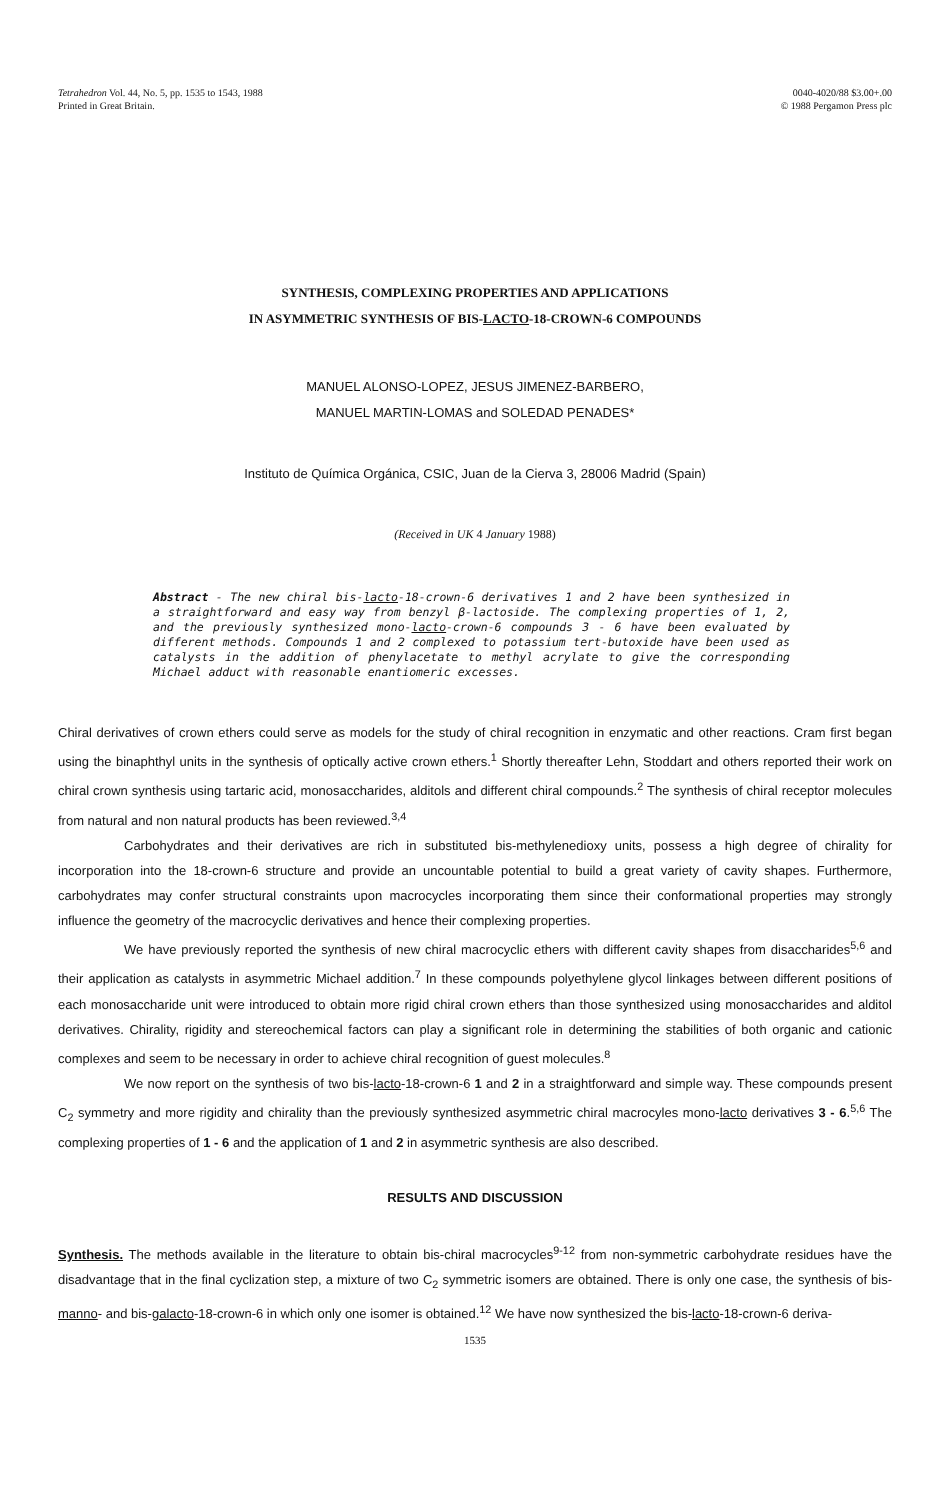Tetrahedron Vol. 44, No. 5, pp. 1535 to 1543, 1988
Printed in Great Britain.
0040-4020/88 $3.00+.00
© 1988 Pergamon Press plc
SYNTHESIS, COMPLEXING PROPERTIES AND APPLICATIONS
IN ASYMMETRIC SYNTHESIS OF BIS-LACTO-18-CROWN-6 COMPOUNDS
MANUEL ALONSO-LOPEZ, JESUS JIMENEZ-BARBERO,
MANUEL MARTIN-LOMAS and SOLEDAD PENADES*
Instituto de Química Orgánica, CSIC, Juan de la Cierva 3, 28006 Madrid (Spain)
(Received in UK 4 January 1988)
Abstract - The new chiral bis-lacto-18-crown-6 derivatives 1 and 2 have been synthesized in a straightforward and easy way from benzyl β-lactoside. The complexing properties of 1, 2, and the previously synthesized mono-lacto-crown-6 compounds 3 - 6 have been evaluated by different methods. Compounds 1 and 2 complexed to potassium tert-butoxide have been used as catalysts in the addition of phenylacetate to methyl acrylate to give the corresponding Michael adduct with reasonable enantiomeric excesses.
Chiral derivatives of crown ethers could serve as models for the study of chiral recognition in enzymatic and other reactions. Cram first began using the binaphthyl units in the synthesis of optically active crown ethers.<sup>1</sup> Shortly thereafter Lehn, Stoddart and others reported their work on chiral crown synthesis using tartaric acid, monosaccharides, alditols and different chiral compounds.<sup>2</sup> The synthesis of chiral receptor molecules from natural and non natural products has been reviewed.<sup>3,4</sup>
Carbohydrates and their derivatives are rich in substituted bis-methylenedioxy units, possess a high degree of chirality for incorporation into the 18-crown-6 structure and provide an uncountable potential to build a great variety of cavity shapes. Furthermore, carbohydrates may confer structural constraints upon macrocycles incorporating them since their conformational properties may strongly influence the geometry of the macrocyclic derivatives and hence their complexing properties.
We have previously reported the synthesis of new chiral macrocyclic ethers with different cavity shapes from disaccharides<sup>5,6</sup> and their application as catalysts in asymmetric Michael addition.<sup>7</sup> In these compounds polyethylene glycol linkages between different positions of each monosaccharide unit were introduced to obtain more rigid chiral crown ethers than those synthesized using monosaccharides and alditol derivatives. Chirality, rigidity and stereochemical factors can play a significant role in determining the stabilities of both organic and cationic complexes and seem to be necessary in order to achieve chiral recognition of guest molecules.<sup>8</sup>
We now report on the synthesis of two bis-lacto-18-crown-6 1 and 2 in a straightforward and simple way. These compounds present C<sub>2</sub> symmetry and more rigidity and chirality than the previously synthesized asymmetric chiral macrocyles mono-lacto derivatives 3 - 6.<sup>5,6</sup> The complexing properties of 1 - 6 and the application of 1 and 2 in asymmetric synthesis are also described.
RESULTS AND DISCUSSION
Synthesis. The methods available in the literature to obtain bis-chiral macrocycles<sup>9-12</sup> from non-symmetric carbohydrate residues have the disadvantage that in the final cyclization step, a mixture of two C<sub>2</sub> symmetric isomers are obtained. There is only one case, the synthesis of bis-manno- and bis-galacto-18-crown-6 in which only one isomer is obtained.<sup>12</sup> We have now synthesized the bis-lacto-18-crown-6 deriva-
1535